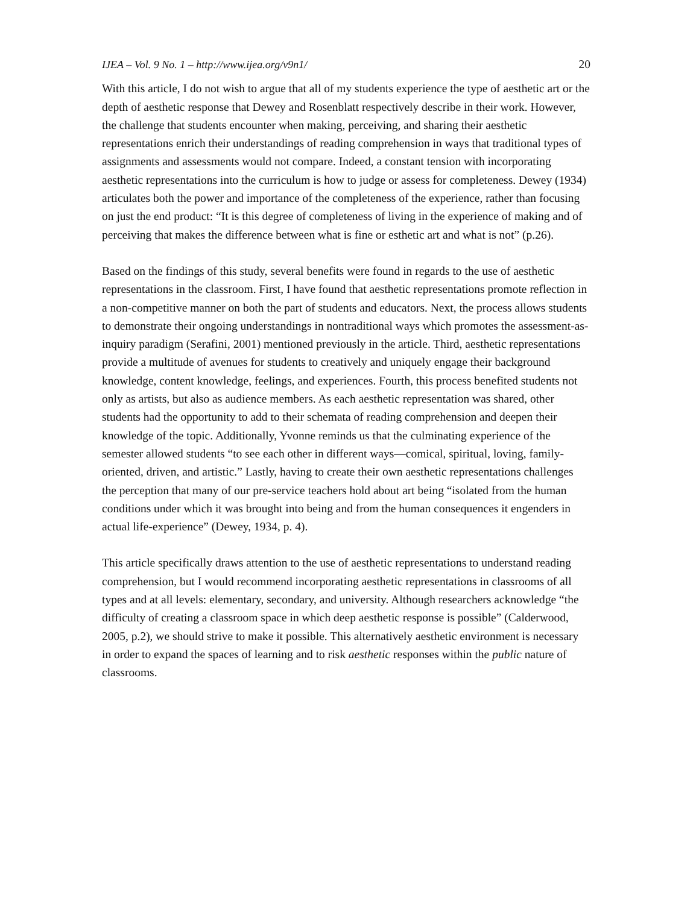IJEA – Vol. 9 No. 1 – http://www.ijea.org/v9n1/ 20
With this article, I do not wish to argue that all of my students experience the type of aesthetic art or the depth of aesthetic response that Dewey and Rosenblatt respectively describe in their work. However, the challenge that students encounter when making, perceiving, and sharing their aesthetic representations enrich their understandings of reading comprehension in ways that traditional types of assignments and assessments would not compare. Indeed, a constant tension with incorporating aesthetic representations into the curriculum is how to judge or assess for completeness. Dewey (1934) articulates both the power and importance of the completeness of the experience, rather than focusing on just the end product: “It is this degree of completeness of living in the experience of making and of perceiving that makes the difference between what is fine or esthetic art and what is not” (p.26).
Based on the findings of this study, several benefits were found in regards to the use of aesthetic representations in the classroom. First, I have found that aesthetic representations promote reflection in a non-competitive manner on both the part of students and educators. Next, the process allows students to demonstrate their ongoing understandings in nontraditional ways which promotes the assessment-as-inquiry paradigm (Serafini, 2001) mentioned previously in the article. Third, aesthetic representations provide a multitude of avenues for students to creatively and uniquely engage their background knowledge, content knowledge, feelings, and experiences. Fourth, this process benefited students not only as artists, but also as audience members. As each aesthetic representation was shared, other students had the opportunity to add to their schemata of reading comprehension and deepen their knowledge of the topic. Additionally, Yvonne reminds us that the culminating experience of the semester allowed students “to see each other in different ways—comical, spiritual, loving, family-oriented, driven, and artistic.” Lastly, having to create their own aesthetic representations challenges the perception that many of our pre-service teachers hold about art being “isolated from the human conditions under which it was brought into being and from the human consequences it engenders in actual life-experience” (Dewey, 1934, p. 4).
This article specifically draws attention to the use of aesthetic representations to understand reading comprehension, but I would recommend incorporating aesthetic representations in classrooms of all types and at all levels: elementary, secondary, and university. Although researchers acknowledge “the difficulty of creating a classroom space in which deep aesthetic response is possible” (Calderwood, 2005, p.2), we should strive to make it possible. This alternatively aesthetic environment is necessary in order to expand the spaces of learning and to risk aesthetic responses within the public nature of classrooms.